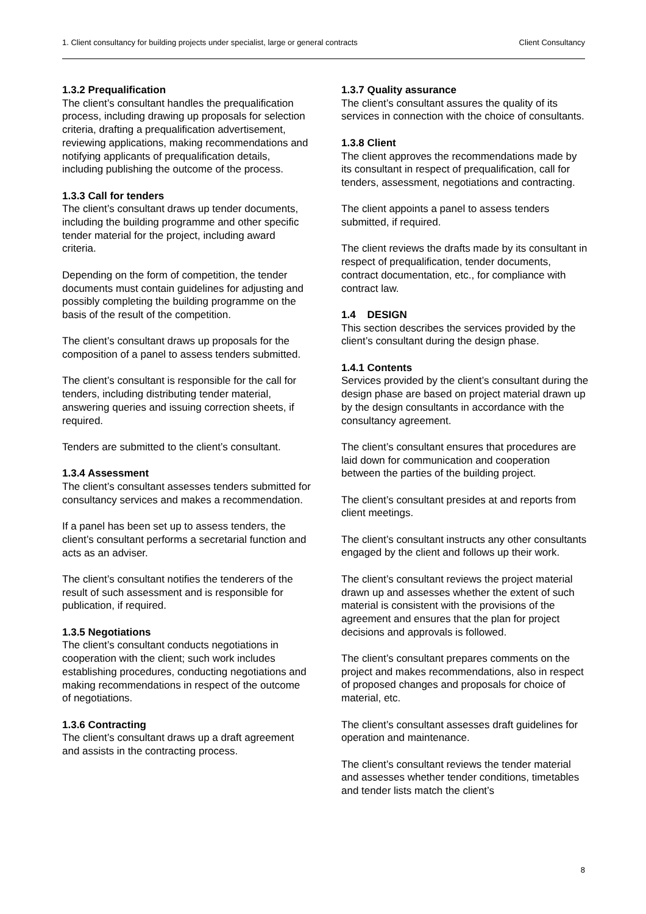1. Client consultancy for building projects under specialist, large or general contracts Client Consultancy
1.3.2 Prequalification
The client’s consultant handles the prequalification process, including drawing up proposals for selection criteria, drafting a prequalification advertisement, reviewing applications, making recommendations and notifying applicants of prequalification details, including publishing the outcome of the process.
1.3.3 Call for tenders
The client’s consultant draws up tender documents, including the building programme and other specific tender material for the project, including award criteria.
Depending on the form of competition, the tender documents must contain guidelines for adjusting and possibly completing the building programme on the basis of the result of the competition.
The client’s consultant draws up proposals for the composition of a panel to assess tenders submitted.
The client’s consultant is responsible for the call for tenders, including distributing tender material, answering queries and issuing correction sheets, if required.
Tenders are submitted to the client’s consultant.
1.3.4 Assessment
The client’s consultant assesses tenders submitted for consultancy services and makes a recommendation.
If a panel has been set up to assess tenders, the client’s consultant performs a secretarial function and acts as an adviser.
The client’s consultant notifies the tenderers of the result of such assessment and is responsible for publication, if required.
1.3.5 Negotiations
The client’s consultant conducts negotiations in cooperation with the client; such work includes establishing procedures, conducting negotiations and making recommendations in respect of the outcome of negotiations.
1.3.6 Contracting
The client’s consultant draws up a draft agreement and assists in the contracting process.
1.3.7 Quality assurance
The client’s consultant assures the quality of its services in connection with the choice of consultants.
1.3.8 Client
The client approves the recommendations made by its consultant in respect of prequalification, call for tenders, assessment, negotiations and contracting.
The client appoints a panel to assess tenders submitted, if required.
The client reviews the drafts made by its consultant in respect of prequalification, tender documents, contract documentation, etc., for compliance with contract law.
1.4 DESIGN
This section describes the services provided by the client’s consultant during the design phase.
1.4.1 Contents
Services provided by the client’s consultant during the design phase are based on project material drawn up by the design consultants in accordance with the consultancy agreement.
The client’s consultant ensures that procedures are laid down for communication and cooperation between the parties of the building project.
The client’s consultant presides at and reports from client meetings.
The client’s consultant instructs any other consultants engaged by the client and follows up their work.
The client’s consultant reviews the project material drawn up and assesses whether the extent of such material is consistent with the provisions of the agreement and ensures that the plan for project decisions and approvals is followed.
The client’s consultant prepares comments on the project and makes recommendations, also in respect of proposed changes and proposals for choice of material, etc.
The client’s consultant assesses draft guidelines for operation and maintenance.
The client’s consultant reviews the tender material and assesses whether tender conditions, timetables and tender lists match the client’s
8